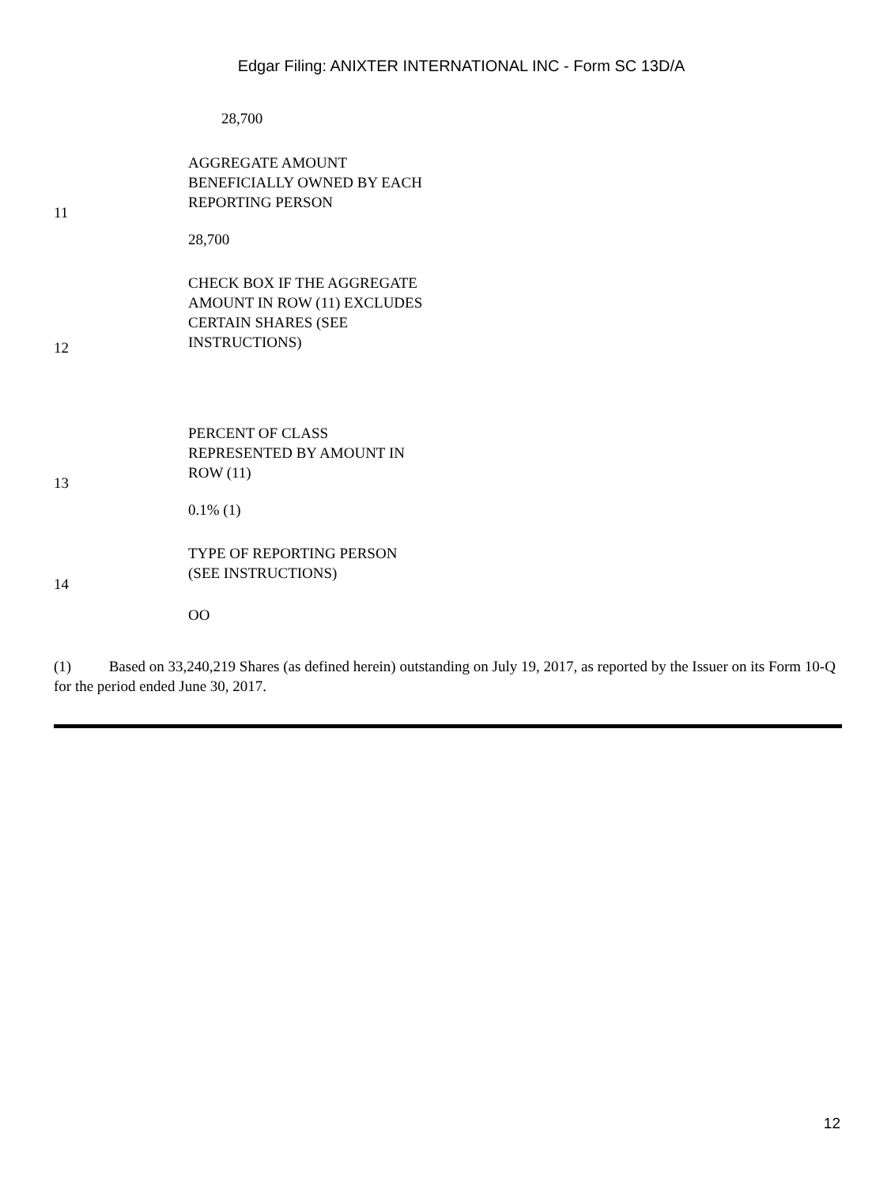Edgar Filing: ANIXTER INTERNATIONAL INC - Form SC 13D/A
28,700
| 11 | AGGREGATE AMOUNT BENEFICIALLY OWNED BY EACH REPORTING PERSON 28,700 |
| 12 | CHECK BOX IF THE AGGREGATE AMOUNT IN ROW (11) EXCLUDES CERTAIN SHARES (SEE INSTRUCTIONS) |
| 13 | PERCENT OF CLASS REPRESENTED BY AMOUNT IN ROW (11) 0.1% (1) |
| 14 | TYPE OF REPORTING PERSON (SEE INSTRUCTIONS) OO |
(1) Based on 33,240,219 Shares (as defined herein) outstanding on July 19, 2017, as reported by the Issuer on its Form 10-Q for the period ended June 30, 2017.
12